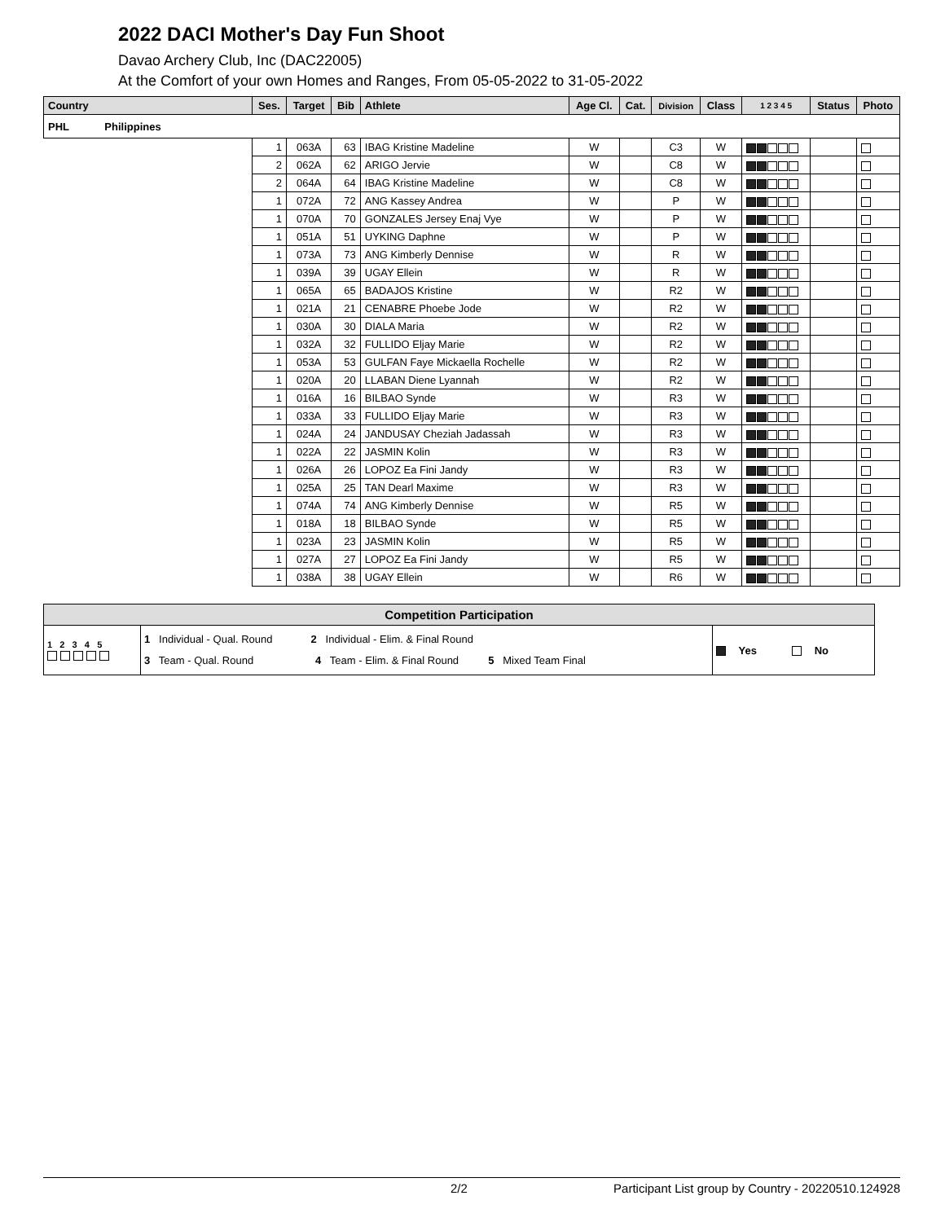2022 DACI Mother's Day Fun Shoot
Davao Archery Club, Inc (DAC22005)
At the Comfort of your own Homes and Ranges, From 05-05-2022 to 31-05-2022
| Country | Ses. | Target | Bib | Athlete | Age Cl. | Cat. | Division | Class | 1 2 3 4 5 | Status | Photo |
| --- | --- | --- | --- | --- | --- | --- | --- | --- | --- | --- | --- |
| PHL Philippines | | | | | | | | | | | |
| | 1 | 063A | 63 | IBAG Kristine Madeline | W | | C3 | W | | | |
| | 2 | 062A | 62 | ARIGO Jervie | W | | C8 | W | | | |
| | 2 | 064A | 64 | IBAG Kristine Madeline | W | | C8 | W | | | |
| | 1 | 072A | 72 | ANG Kassey Andrea | W | | P | W | | | |
| | 1 | 070A | 70 | GONZALES Jersey Enaj Vye | W | | P | W | | | |
| | 1 | 051A | 51 | UYKING Daphne | W | | P | W | | | |
| | 1 | 073A | 73 | ANG Kimberly Dennise | W | | R | W | | | |
| | 1 | 039A | 39 | UGAY Ellein | W | | R | W | | | |
| | 1 | 065A | 65 | BADAJOS Kristine | W | | R2 | W | | | |
| | 1 | 021A | 21 | CENABRE Phoebe Jode | W | | R2 | W | | | |
| | 1 | 030A | 30 | DIALA Maria | W | | R2 | W | | | |
| | 1 | 032A | 32 | FULLIDO Eljay Marie | W | | R2 | W | | | |
| | 1 | 053A | 53 | GULFAN Faye Mickaella Rochelle | W | | R2 | W | | | |
| | 1 | 020A | 20 | LLABAN Diene Lyannah | W | | R2 | W | | | |
| | 1 | 016A | 16 | BILBAO Synde | W | | R3 | W | | | |
| | 1 | 033A | 33 | FULLIDO Eljay Marie | W | | R3 | W | | | |
| | 1 | 024A | 24 | JANDUSAY Cheziah Jadassah | W | | R3 | W | | | |
| | 1 | 022A | 22 | JASMIN Kolin | W | | R3 | W | | | |
| | 1 | 026A | 26 | LOPOZ Ea Fini Jandy | W | | R3 | W | | | |
| | 1 | 025A | 25 | TAN Dearl Maxime | W | | R3 | W | | | |
| | 1 | 074A | 74 | ANG Kimberly Dennise | W | | R5 | W | | | |
| | 1 | 018A | 18 | BILBAO Synde | W | | R5 | W | | | |
| | 1 | 023A | 23 | JASMIN Kolin | W | | R5 | W | | | |
| | 1 | 027A | 27 | LOPOZ Ea Fini Jandy | W | | R5 | W | | | |
| | 1 | 038A | 38 | UGAY Ellein | W | | R6 | W | | | |
| Competition Participation | | |
| 1 2 3 4 5 | 1 Individual - Qual. Round 2 Individual - Elim. & Final Round 3 Team - Qual. Round 4 Team - Elim. & Final Round 5 Mixed Team Final | Yes No |
2/2 Participant List group by Country - 20220510.124928